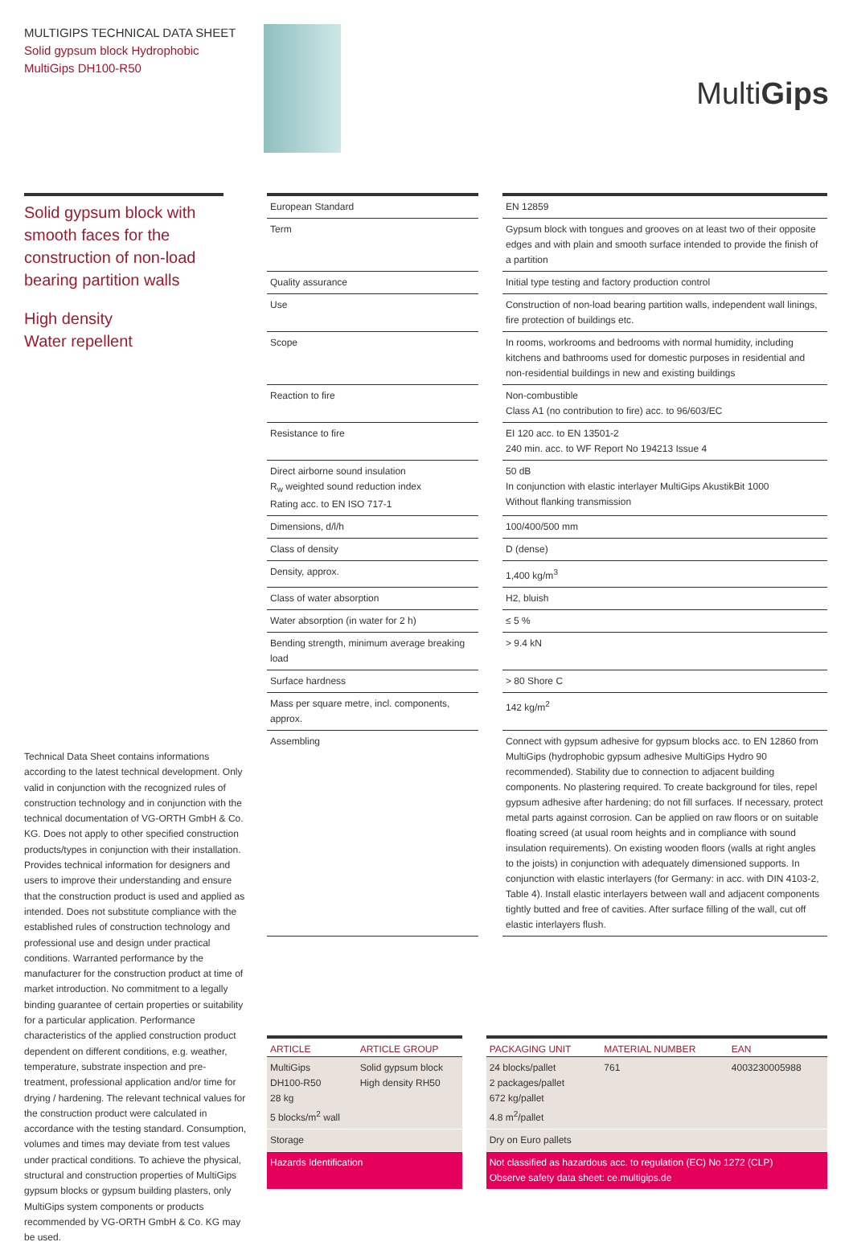MULTIGIPS TECHNICAL DATA SHEET
Solid gypsum block Hydrophobic
MultiGips DH100-R50
MultiGips
Solid gypsum block with smooth faces for the construction of non-load bearing partition walls
High density
Water repellent
| European Standard | | EN 12859 |
| Term | | Gypsum block with tongues and grooves on at least two of their opposite edges and with plain and smooth surface intended to provide the finish of a partition |
| Quality assurance | | Initial type testing and factory production control |
| Use | | Construction of non-load bearing partition walls, independent wall linings, fire protection of buildings etc. |
| Scope | | In rooms, workrooms and bedrooms with normal humidity, including kitchens and bathrooms used for domestic purposes in residential and non-residential buildings in new and existing buildings |
| Reaction to fire | | Non-combustible Class A1 (no contribution to fire) acc. to 96/603/EC |
| Resistance to fire | | EI 120 acc. to EN 13501-2 240 min. acc. to WF Report No 194213 Issue 4 |
| Direct airborne sound insulation R<sub>w</sub> weighted sound reduction index Rating acc. to EN ISO 717-1 | | 50 dB In conjunction with elastic interlayer MultiGips AkustikBit 1000 Without flanking transmission |
| Dimensions, d/l/h | | 100/400/500 mm |
| Class of density | | D (dense) |
| Density, approx. | | 1,400 kg/m<sup>3</sup> |
| Class of water absorption | | H2, bluish |
| Water absorption (in water for 2 h) | | ≤ 5 % |
| Bending strength, minimum average breaking load | | > 9.4 kN |
| Surface hardness | | > 80 Shore C |
| Mass per square metre, incl. components, approx. | | 142 kg/m<sup>2</sup> |
| Assembling | | Connect with gypsum adhesive for gypsum blocks acc. to EN 12860 from MultiGips (hydrophobic gypsum adhesive MultiGips Hydro 90 recommended). Stability due to connection to adjacent building components. No plastering required. To create background for tiles, repel gypsum adhesive after hardening; do not fill surfaces. If necessary, protect metal parts against corrosion. Can be applied on raw floors or on suitable floating screed (at usual room heights and in compliance with sound insulation requirements). On existing wooden floors (walls at right angles to the joists) in conjunction with adequately dimensioned supports. In conjunction with elastic interlayers (for Germany: in acc. with DIN 4103-2, Table 4). Install elastic interlayers between wall and adjacent components tightly butted and free of cavities. After surface filling of the wall, cut off elastic interlayers flush. |
Technical Data Sheet contains informations according to the latest technical development. Only valid in conjunction with the recognized rules of construction technology and in conjunction with the technical documentation of VG-ORTH GmbH & Co. KG. Does not apply to other specified construction products/types in conjunction with their installation. Provides technical information for designers and users to improve their understanding and ensure that the construction product is used and applied as intended. Does not substitute compliance with the established rules of construction technology and professional use and design under practical conditions. Warranted performance by the manufacturer for the construction product at time of market introduction. No commitment to a legally binding guarantee of certain properties or suitability for a particular application. Performance characteristics of the applied construction product dependent on different conditions, e.g. weather, temperature, substrate inspection and pre-treatment, professional application and/or time for drying / hardening. The relevant technical values for the construction product were calculated in accordance with the testing standard. Consumption, volumes and times may deviate from test values under practical conditions. To achieve the physical, structural and construction properties of MultiGips gypsum blocks or gypsum building plasters, only MultiGips system components or products recommended by VG-ORTH GmbH & Co. KG may be used.
| ARTICLE | ARTICLE GROUP | | PACKAGING UNIT | MATERIAL NUMBER | EAN |
| --- | --- | --- | --- | --- | --- |
| MultiGips DH100-R50 28 kg 5 blocks/m<sup>2</sup> wall | Solid gypsum block High density RH50 | | 24 blocks/pallet 2 packages/pallet 672 kg/pallet 4.8 m<sup>2</sup>/pallet | 761 | 4003230005988 |
| Storage | | | Dry on Euro pallets | | |
| Hazards Identification | | | Not classified as hazardous acc. to regulation (EC) No 1272 (CLP) Observe safety data sheet: ce.multigips.de | | |